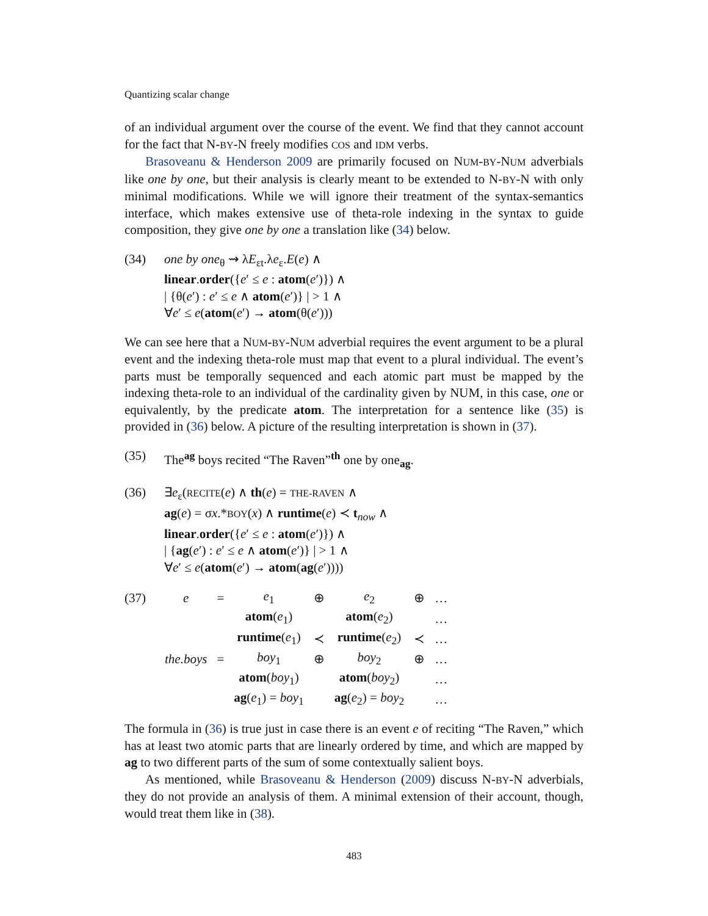Quantizing scalar change
of an individual argument over the course of the event. We find that they cannot account for the fact that N-BY-N freely modifies COS and IDM verbs.
Brasoveanu & Henderson 2009 are primarily focused on NUM-BY-NUM adverbials like one by one, but their analysis is clearly meant to be extended to N-BY-N with only minimal modifications. While we will ignore their treatment of the syntax-semantics interface, which makes extensive use of theta-role indexing in the syntax to guide composition, they give one by one a translation like (34) below.
(34)
one by one<sub>θ</sub> ⇝ λE<sub>εt</sub>.λe<sub>ε</sub>.E(e) ∧
linear.order({e′ ≤ e : atom(e′)}) ∧
| {θ(e′) : e′ ≤ e ∧ atom(e′)} | > 1 ∧
∀e′ ≤ e(atom(e′) → atom(θ(e′)))
We can see here that a NUM-BY-NUM adverbial requires the event argument to be a plural event and the indexing theta-role must map that event to a plural individual. The event’s parts must be temporally sequenced and each atomic part must be mapped by the indexing theta-role to an individual of the cardinality given by NUM, in this case, one or equivalently, by the predicate atom. The interpretation for a sentence like (35) is provided in (36) below. A picture of the resulting interpretation is shown in (37).
(35) The<sup>ag</sup> boys recited “The Raven”<sup>th</sup> one by one<sub>ag</sub>.
(36)
∃e<sub>ε</sub>(RECITE(e) ∧ th(e) = THE-RAVEN ∧
ag(e) = σx.*BOY(x) ∧ runtime(e) ≺ t<sub>now</sub> ∧
linear.order({e′ ≤ e : atom(e′)}) ∧
| {ag(e′) : e′ ≤ e ∧ atom(e′)} | > 1 ∧
∀e′ ≤ e(atom(e′) → atom(ag(e′))))
| (37) | e | = | e<sub>1</sub> | ⊕ | e<sub>2</sub> | ⊕ | … |
| | | | atom ( e<sub>1</sub>) | | atom ( e<sub>2</sub>) | | … |
| | | | runtime ( e<sub>1</sub>) | ≺ | runtime ( e<sub>2</sub>) | ≺ | … |
| | the.boys | = | boy<sub>1</sub> | ⊕ | boy<sub>2</sub> | ⊕ | … |
| | | | atom ( boy<sub>1</sub>) | | atom ( boy<sub>2</sub>) | | … |
| | | | ag ( e<sub>1</sub>) = boy<sub>1</sub> | | ag ( e<sub>2</sub>) = boy<sub>2</sub> | | … |
The formula in (36) is true just in case there is an event e of reciting “The Raven,” which has at least two atomic parts that are linearly ordered by time, and which are mapped by ag to two different parts of the sum of some contextually salient boys.
As mentioned, while Brasoveanu & Henderson (2009) discuss N-BY-N adverbials, they do not provide an analysis of them. A minimal extension of their account, though, would treat them like in (38).
483